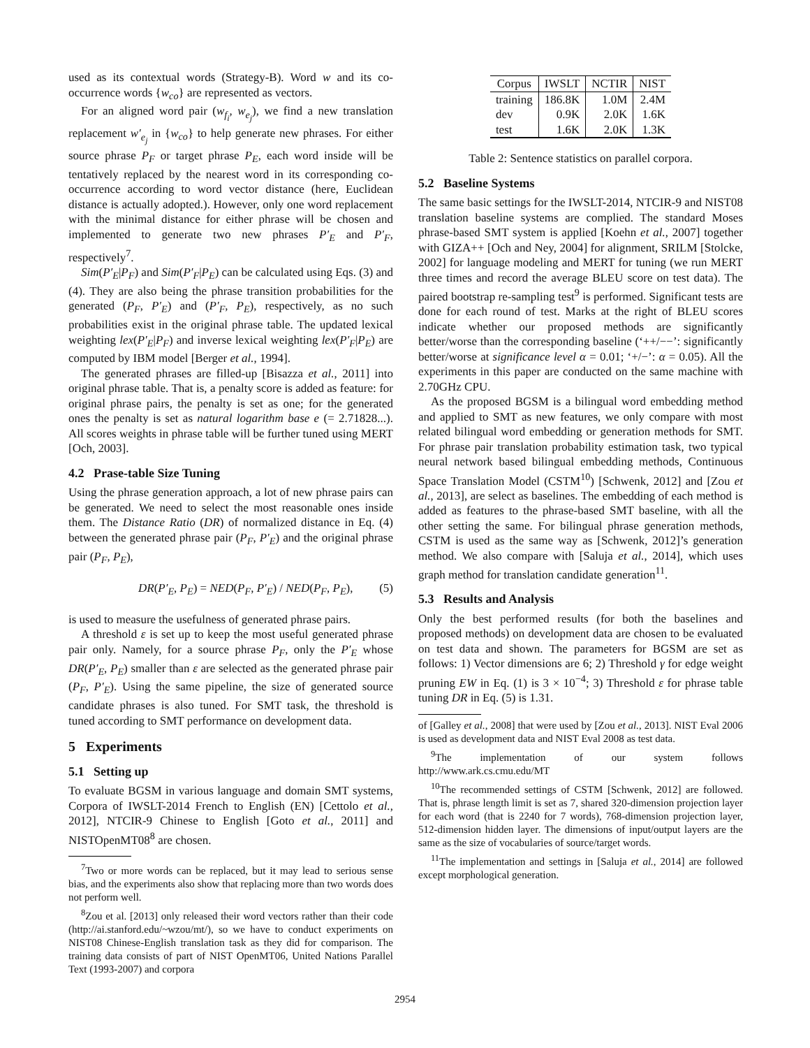used as its contextual words (Strategy-B). Word w and its co-occurrence words {w<sub>co</sub>} are represented as vectors.
For an aligned word pair (w<sub>f<sub>i</sub></sub>, w<sub>e<sub>j</sub></sub>), we find a new translation replacement w′<sub>e<sub>j</sub></sub> in {w<sub>co</sub>} to help generate new phrases. For either source phrase P<sub>F</sub> or target phrase P<sub>E</sub>, each word inside will be tentatively replaced by the nearest word in its corresponding co-occurrence according to word vector distance (here, Euclidean distance is actually adopted.). However, only one word replacement with the minimal distance for either phrase will be chosen and implemented to generate two new phrases P′<sub>E</sub> and P′<sub>F</sub>, respectively<sup>7</sup>.
Sim(P′<sub>E</sub>|P<sub>F</sub>) and Sim(P′<sub>F</sub>|P<sub>E</sub>) can be calculated using Eqs. (3) and (4). They are also being the phrase transition probabilities for the generated (P<sub>F</sub>, P′<sub>E</sub>) and (P′<sub>F</sub>, P<sub>E</sub>), respectively, as no such probabilities exist in the original phrase table. The updated lexical weighting lex(P′<sub>E</sub>|P<sub>F</sub>) and inverse lexical weighting lex(P′<sub>F</sub>|P<sub>E</sub>) are computed by IBM model [Berger et al., 1994].
The generated phrases are filled-up [Bisazza et al., 2011] into original phrase table. That is, a penalty score is added as feature: for original phrase pairs, the penalty is set as one; for the generated ones the penalty is set as natural logarithm base e (= 2.71828...). All scores weights in phrase table will be further tuned using MERT [Och, 2003].
4.2 Prase-table Size Tuning
Using the phrase generation approach, a lot of new phrase pairs can be generated. We need to select the most reasonable ones inside them. The Distance Ratio (DR) of normalized distance in Eq. (4) between the generated phrase pair (P<sub>F</sub>, P′<sub>E</sub>) and the original phrase pair (P<sub>F</sub>, P<sub>E</sub>),
DR(P′<sub>E</sub>, P<sub>E</sub>) = NED(P<sub>F</sub>, P′<sub>E</sub>) / NED(P<sub>F</sub>, P<sub>E</sub>), (5)
is used to measure the usefulness of generated phrase pairs.
A threshold ε is set up to keep the most useful generated phrase pair only. Namely, for a source phrase P<sub>F</sub>, only the P′<sub>E</sub> whose DR(P′<sub>E</sub>, P<sub>E</sub>) smaller than ε are selected as the generated phrase pair (P<sub>F</sub>, P′<sub>E</sub>). Using the same pipeline, the size of generated source candidate phrases is also tuned. For SMT task, the threshold is tuned according to SMT performance on development data.
5 Experiments
5.1 Setting up
To evaluate BGSM in various language and domain SMT systems, Corpora of IWSLT-2014 French to English (EN) [Cettolo et al., 2012], NTCIR-9 Chinese to English [Goto et al., 2011] and NISTOpenMT08<sup>8</sup> are chosen.
<sup>7</sup> Two or more words can be replaced, but it may lead to serious sense bias, and the experiments also show that replacing more than two words does not perform well.
<sup>8</sup> Zou et al. [2013] only released their word vectors rather than their code (http://ai.stanford.edu/~wzou/mt/), so we have to conduct experiments on NIST08 Chinese-English translation task as they did for comparison. The training data consists of part of NIST OpenMT06, United Nations Parallel Text (1993-2007) and corpora
| Corpus | IWSLT | NCTIR | NIST |
| --- | --- | --- | --- |
| training | 186.8K | 1.0M | 2.4M |
| dev | 0.9K | 2.0K | 1.6K |
| test | 1.6K | 2.0K | 1.3K |
Table 2: Sentence statistics on parallel corpora.
5.2 Baseline Systems
The same basic settings for the IWSLT-2014, NTCIR-9 and NIST08 translation baseline systems are complied. The standard Moses phrase-based SMT system is applied [Koehn et al., 2007] together with GIZA++ [Och and Ney, 2004] for alignment, SRILM [Stolcke, 2002] for language modeling and MERT for tuning (we run MERT three times and record the average BLEU score on test data). The paired bootstrap re-sampling test<sup>9</sup> is performed. Significant tests are done for each round of test. Marks at the right of BLEU scores indicate whether our proposed methods are significantly better/worse than the corresponding baseline (‘++/−−’: significantly better/worse at significance level α = 0.01; ‘+/−’: α = 0.05). All the experiments in this paper are conducted on the same machine with 2.70GHz CPU.
As the proposed BGSM is a bilingual word embedding method and applied to SMT as new features, we only compare with most related bilingual word embedding or generation methods for SMT. For phrase pair translation probability estimation task, two typical neural network based bilingual embedding methods, Continuous Space Translation Model (CSTM<sup>10</sup>) [Schwenk, 2012] and [Zou et al., 2013], are select as baselines. The embedding of each method is added as features to the phrase-based SMT baseline, with all the other setting the same. For bilingual phrase generation methods, CSTM is used as the same way as [Schwenk, 2012]’s generation method. We also compare with [Saluja et al., 2014], which uses graph method for translation candidate generation<sup>11</sup>.
5.3 Results and Analysis
Only the best performed results (for both the baselines and proposed methods) on development data are chosen to be evaluated on test data and shown. The parameters for BGSM are set as follows: 1) Vector dimensions are 6; 2) Threshold γ for edge weight pruning EW in Eq. (1) is 3 × 10<sup>−4</sup>; 3) Threshold ε for phrase table tuning DR in Eq. (5) is 1.31.
of [Galley et al., 2008] that were used by [Zou et al., 2013]. NIST Eval 2006 is used as development data and NIST Eval 2008 as test data.
<sup>9</sup> The implementation of our system follows http://www.ark.cs.cmu.edu/MT
<sup>10</sup> The recommended settings of CSTM [Schwenk, 2012] are followed. That is, phrase length limit is set as 7, shared 320-dimension projection layer for each word (that is 2240 for 7 words), 768-dimension projection layer, 512-dimension hidden layer. The dimensions of input/output layers are the same as the size of vocabularies of source/target words.
<sup>11</sup> The implementation and settings in [Saluja et al., 2014] are followed except morphological generation.
2954